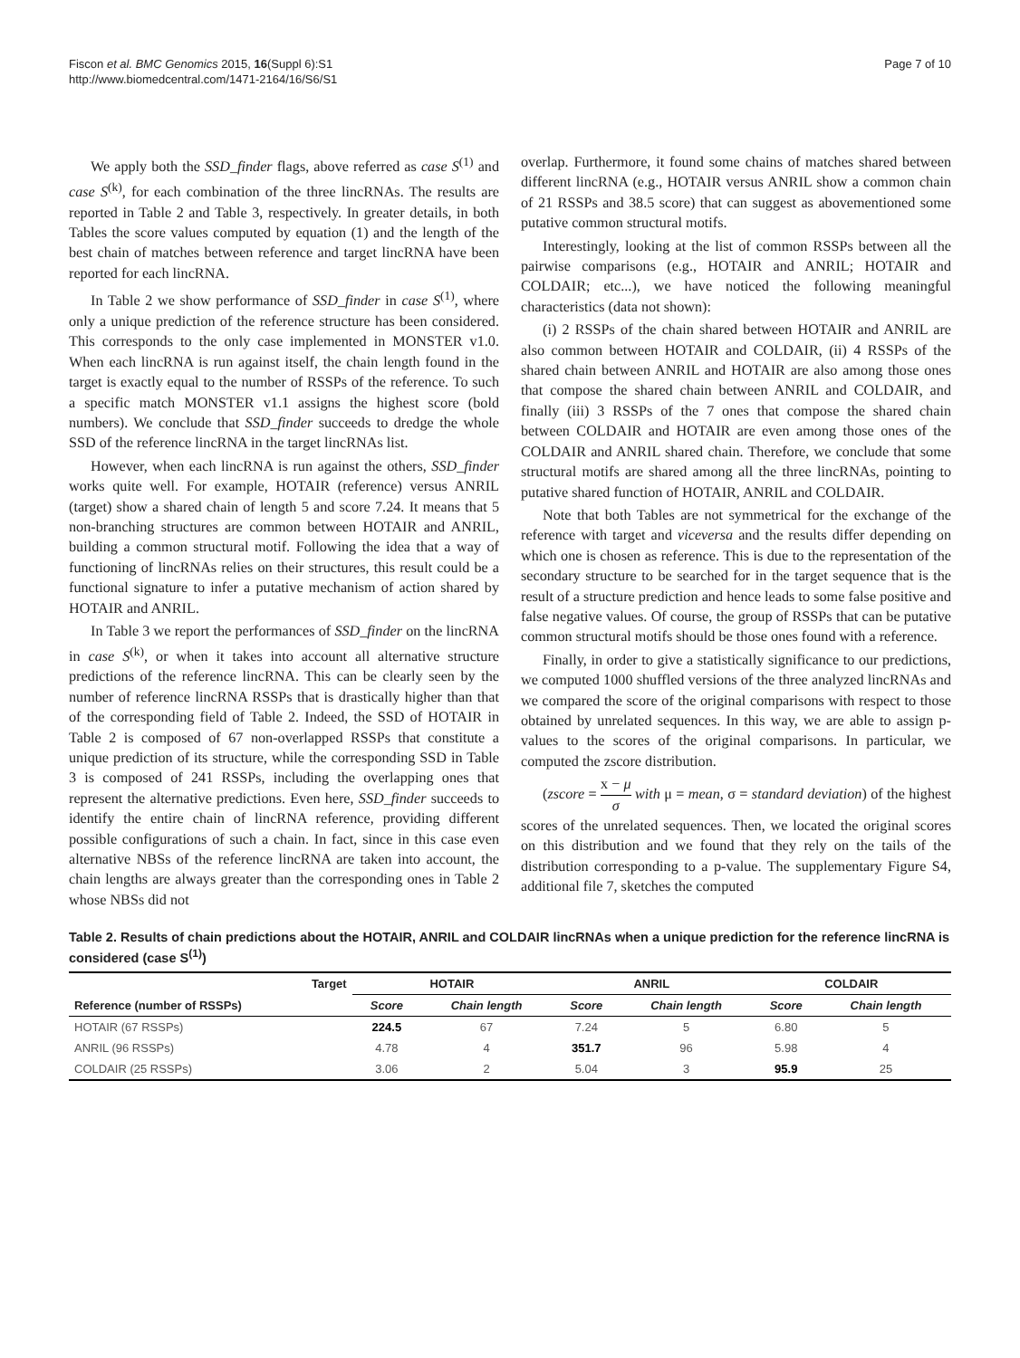Fiscon et al. BMC Genomics 2015, 16(Suppl 6):S1
http://www.biomedcentral.com/1471-2164/16/S6/S1
Page 7 of 10
We apply both the SSD_finder flags, above referred as case S<sup>(1)</sup> and case S<sup>(k)</sup>, for each combination of the three lincRNAs. The results are reported in Table 2 and Table 3, respectively. In greater details, in both Tables the score values computed by equation (1) and the length of the best chain of matches between reference and target lincRNA have been reported for each lincRNA.
In Table 2 we show performance of SSD_finder in case S<sup>(1)</sup>, where only a unique prediction of the reference structure has been considered. This corresponds to the only case implemented in MONSTER v1.0. When each lincRNA is run against itself, the chain length found in the target is exactly equal to the number of RSSPs of the reference. To such a specific match MONSTER v1.1 assigns the highest score (bold numbers). We conclude that SSD_finder succeeds to dredge the whole SSD of the reference lincRNA in the target lincRNAs list.
However, when each lincRNA is run against the others, SSD_finder works quite well. For example, HOTAIR (reference) versus ANRIL (target) show a shared chain of length 5 and score 7.24. It means that 5 non-branching structures are common between HOTAIR and ANRIL, building a common structural motif. Following the idea that a way of functioning of lincRNAs relies on their structures, this result could be a functional signature to infer a putative mechanism of action shared by HOTAIR and ANRIL.
In Table 3 we report the performances of SSD_finder on the lincRNA in case S<sup>(k)</sup>, or when it takes into account all alternative structure predictions of the reference lincRNA. This can be clearly seen by the number of reference lincRNA RSSPs that is drastically higher than that of the corresponding field of Table 2. Indeed, the SSD of HOTAIR in Table 2 is composed of 67 non-overlapped RSSPs that constitute a unique prediction of its structure, while the corresponding SSD in Table 3 is composed of 241 RSSPs, including the overlapping ones that represent the alternative predictions. Even here, SSD_finder succeeds to identify the entire chain of lincRNA reference, providing different possible configurations of such a chain. In fact, since in this case even alternative NBSs of the reference lincRNA are taken into account, the chain lengths are always greater than the corresponding ones in Table 2 whose NBSs did not
overlap. Furthermore, it found some chains of matches shared between different lincRNA (e.g., HOTAIR versus ANRIL show a common chain of 21 RSSPs and 38.5 score) that can suggest as abovementioned some putative common structural motifs.
Interestingly, looking at the list of common RSSPs between all the pairwise comparisons (e.g., HOTAIR and ANRIL; HOTAIR and COLDAIR; etc...), we have noticed the following meaningful characteristics (data not shown):
(i) 2 RSSPs of the chain shared between HOTAIR and ANRIL are also common between HOTAIR and COLDAIR, (ii) 4 RSSPs of the shared chain between ANRIL and HOTAIR are also among those ones that compose the shared chain between ANRIL and COLDAIR, and finally (iii) 3 RSSPs of the 7 ones that compose the shared chain between COLDAIR and HOTAIR are even among those ones of the COLDAIR and ANRIL shared chain. Therefore, we conclude that some structural motifs are shared among all the three lincRNAs, pointing to putative shared function of HOTAIR, ANRIL and COLDAIR.
Note that both Tables are not symmetrical for the exchange of the reference with target and viceversa and the results differ depending on which one is chosen as reference. This is due to the representation of the secondary structure to be searched for in the target sequence that is the result of a structure prediction and hence leads to some false positive and false negative values. Of course, the group of RSSPs that can be putative common structural motifs should be those ones found with a reference.
Finally, in order to give a statistically significance to our predictions, we computed 1000 shuffled versions of the three analyzed lincRNAs and we compared the score of the original comparisons with respect to those obtained by unrelated sequences. In this way, we are able to assign p-values to the scores of the original comparisons. In particular, we computed the zscore distribution.
(zscore = x − μ σ with μ = mean, σ = standard deviation) of the highest scores of the unrelated sequences. Then, we located the original scores on this distribution and we found that they rely on the tails of the distribution corresponding to a p-value. The supplementary Figure S4, additional file 7, sketches the computed
Table 2. Results of chain predictions about the HOTAIR, ANRIL and COLDAIR lincRNAs when a unique prediction for the reference lincRNA is considered (case S<sup>(1)</sup>)
| Target | HOTAIR | | ANRIL | | COLDAIR | |
| --- | --- | --- | --- | --- | --- | --- |
| Reference (number of RSSPs) | Score | Chain length | Score | Chain length | Score | Chain length |
| HOTAIR (67 RSSPs) | 224.5 | 67 | 7.24 | 5 | 6.80 | 5 |
| ANRIL (96 RSSPs) | 4.78 | 4 | 351.7 | 96 | 5.98 | 4 |
| COLDAIR (25 RSSPs) | 3.06 | 2 | 5.04 | 3 | 95.9 | 25 |